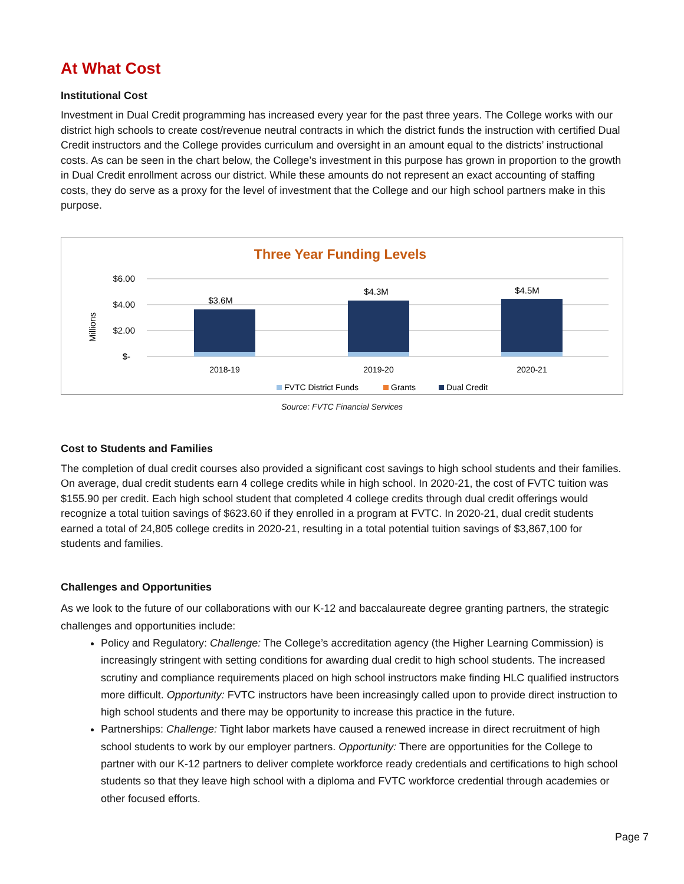At What Cost
Institutional Cost
Investment in Dual Credit programming has increased every year for the past three years. The College works with our district high schools to create cost/revenue neutral contracts in which the district funds the instruction with certified Dual Credit instructors and the College provides curriculum and oversight in an amount equal to the districts’ instructional costs. As can be seen in the chart below, the College’s investment in this purpose has grown in proportion to the growth in Dual Credit enrollment across our district. While these amounts do not represent an exact accounting of staffing costs, they do serve as a proxy for the level of investment that the College and our high school partners make in this purpose.
Three Year Funding Levels
Millions
$6.00
$4.00
$2.00
$-
$3.6M
$4.3M
$4.5M
2018-19
2019-20
2020-21
FVTC District Funds
Grants
Dual Credit
Source: FVTC Financial Services
Cost to Students and Families
The completion of dual credit courses also provided a significant cost savings to high school students and their families. On average, dual credit students earn 4 college credits while in high school. In 2020-21, the cost of FVTC tuition was $155.90 per credit. Each high school student that completed 4 college credits through dual credit offerings would recognize a total tuition savings of $623.60 if they enrolled in a program at FVTC. In 2020-21, dual credit students earned a total of 24,805 college credits in 2020-21, resulting in a total potential tuition savings of $3,867,100 for students and families.
Challenges and Opportunities
As we look to the future of our collaborations with our K-12 and baccalaureate degree granting partners, the strategic challenges and opportunities include:
Policy and Regulatory: Challenge: The College’s accreditation agency (the Higher Learning Commission) is increasingly stringent with setting conditions for awarding dual credit to high school students. The increased scrutiny and compliance requirements placed on high school instructors make finding HLC qualified instructors more difficult. Opportunity: FVTC instructors have been increasingly called upon to provide direct instruction to high school students and there may be opportunity to increase this practice in the future.
Partnerships: Challenge: Tight labor markets have caused a renewed increase in direct recruitment of high school students to work by our employer partners. Opportunity: There are opportunities for the College to partner with our K-12 partners to deliver complete workforce ready credentials and certifications to high school students so that they leave high school with a diploma and FVTC workforce credential through academies or other focused efforts.
Page 7